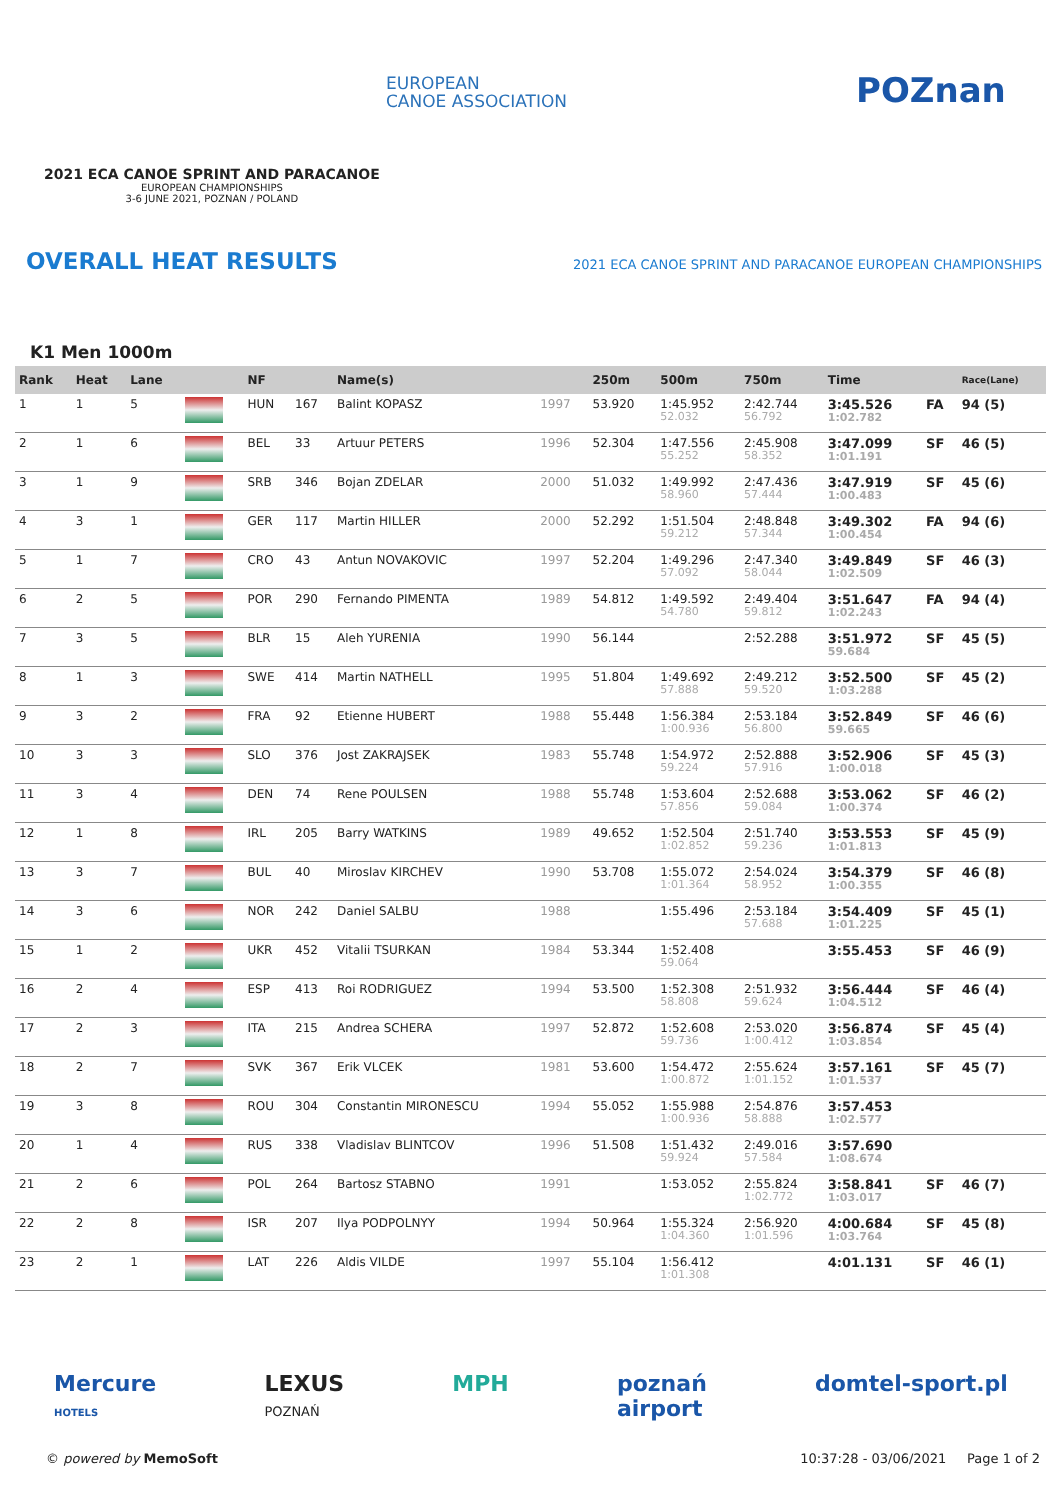EUROPEAN
CANOE ASSOCIATION
POZnan
2021 ECA CANOE SPRINT AND PARACANOE
EUROPEAN CHAMPIONSHIPS
3-6 JUNE 2021, POZNAN / POLAND
OVERALL HEAT RESULTS
2021 ECA CANOE SPRINT AND PARACANOE EUROPEAN CHAMPIONSHIPS
K1 Men 1000m
| Rank | Heat | Lane | | NF | | Name(s) | | 250m | 500m | 750m | Time | | Race(Lane) |
| --- | --- | --- | --- | --- | --- | --- | --- | --- | --- | --- | --- | --- | --- |
| 1 | 1 | 5 | | HUN | 167 | Balint KOPASZ | 1997 | 53.920 | 1:45.952 52.032 | 2:42.744 56.792 | 3:45.526 1:02.782 | FA | 94 (5) |
| 2 | 1 | 6 | | BEL | 33 | Artuur PETERS | 1996 | 52.304 | 1:47.556 55.252 | 2:45.908 58.352 | 3:47.099 1:01.191 | SF | 46 (5) |
| 3 | 1 | 9 | | SRB | 346 | Bojan ZDELAR | 2000 | 51.032 | 1:49.992 58.960 | 2:47.436 57.444 | 3:47.919 1:00.483 | SF | 45 (6) |
| 4 | 3 | 1 | | GER | 117 | Martin HILLER | 2000 | 52.292 | 1:51.504 59.212 | 2:48.848 57.344 | 3:49.302 1:00.454 | FA | 94 (6) |
| 5 | 1 | 7 | | CRO | 43 | Antun NOVAKOVIC | 1997 | 52.204 | 1:49.296 57.092 | 2:47.340 58.044 | 3:49.849 1:02.509 | SF | 46 (3) |
| 6 | 2 | 5 | | POR | 290 | Fernando PIMENTA | 1989 | 54.812 | 1:49.592 54.780 | 2:49.404 59.812 | 3:51.647 1:02.243 | FA | 94 (4) |
| 7 | 3 | 5 | | BLR | 15 | Aleh YURENIA | 1990 | 56.144 | | 2:52.288 | 3:51.972 59.684 | SF | 45 (5) |
| 8 | 1 | 3 | | SWE | 414 | Martin NATHELL | 1995 | 51.804 | 1:49.692 57.888 | 2:49.212 59.520 | 3:52.500 1:03.288 | SF | 45 (2) |
| 9 | 3 | 2 | | FRA | 92 | Etienne HUBERT | 1988 | 55.448 | 1:56.384 1:00.936 | 2:53.184 56.800 | 3:52.849 59.665 | SF | 46 (6) |
| 10 | 3 | 3 | | SLO | 376 | Jost ZAKRAJSEK | 1983 | 55.748 | 1:54.972 59.224 | 2:52.888 57.916 | 3:52.906 1:00.018 | SF | 45 (3) |
| 11 | 3 | 4 | | DEN | 74 | Rene POULSEN | 1988 | 55.748 | 1:53.604 57.856 | 2:52.688 59.084 | 3:53.062 1:00.374 | SF | 46 (2) |
| 12 | 1 | 8 | | IRL | 205 | Barry WATKINS | 1989 | 49.652 | 1:52.504 1:02.852 | 2:51.740 59.236 | 3:53.553 1:01.813 | SF | 45 (9) |
| 13 | 3 | 7 | | BUL | 40 | Miroslav KIRCHEV | 1990 | 53.708 | 1:55.072 1:01.364 | 2:54.024 58.952 | 3:54.379 1:00.355 | SF | 46 (8) |
| 14 | 3 | 6 | | NOR | 242 | Daniel SALBU | 1988 | | 1:55.496 | 2:53.184 57.688 | 3:54.409 1:01.225 | SF | 45 (1) |
| 15 | 1 | 2 | | UKR | 452 | Vitalii TSURKAN | 1984 | 53.344 | 1:52.408 59.064 | | 3:55.453 | SF | 46 (9) |
| 16 | 2 | 4 | | ESP | 413 | Roi RODRIGUEZ | 1994 | 53.500 | 1:52.308 58.808 | 2:51.932 59.624 | 3:56.444 1:04.512 | SF | 46 (4) |
| 17 | 2 | 3 | | ITA | 215 | Andrea SCHERA | 1997 | 52.872 | 1:52.608 59.736 | 2:53.020 1:00.412 | 3:56.874 1:03.854 | SF | 45 (4) |
| 18 | 2 | 7 | | SVK | 367 | Erik VLCEK | 1981 | 53.600 | 1:54.472 1:00.872 | 2:55.624 1:01.152 | 3:57.161 1:01.537 | SF | 45 (7) |
| 19 | 3 | 8 | | ROU | 304 | Constantin MIRONESCU | 1994 | 55.052 | 1:55.988 1:00.936 | 2:54.876 58.888 | 3:57.453 1:02.577 | | |
| 20 | 1 | 4 | | RUS | 338 | Vladislav BLINTCOV | 1996 | 51.508 | 1:51.432 59.924 | 2:49.016 57.584 | 3:57.690 1:08.674 | | |
| 21 | 2 | 6 | | POL | 264 | Bartosz STABNO | 1991 | | 1:53.052 | 2:55.824 1:02.772 | 3:58.841 1:03.017 | SF | 46 (7) |
| 22 | 2 | 8 | | ISR | 207 | Ilya PODPOLNYY | 1994 | 50.964 | 1:55.324 1:04.360 | 2:56.920 1:01.596 | 4:00.684 1:03.764 | SF | 45 (8) |
| 23 | 2 | 1 | | LAT | 226 | Aldis VILDE | 1997 | 55.104 | 1:56.412 1:01.308 | | 4:01.131 | SF | 46 (1) |
Mercure
HOTELS LEXUS
POZNAŃ MPH poznań
airport domtel-sport.pl
© powered by MemoSoft 10:37:28 - 03/06/2021 Page 1 of 2